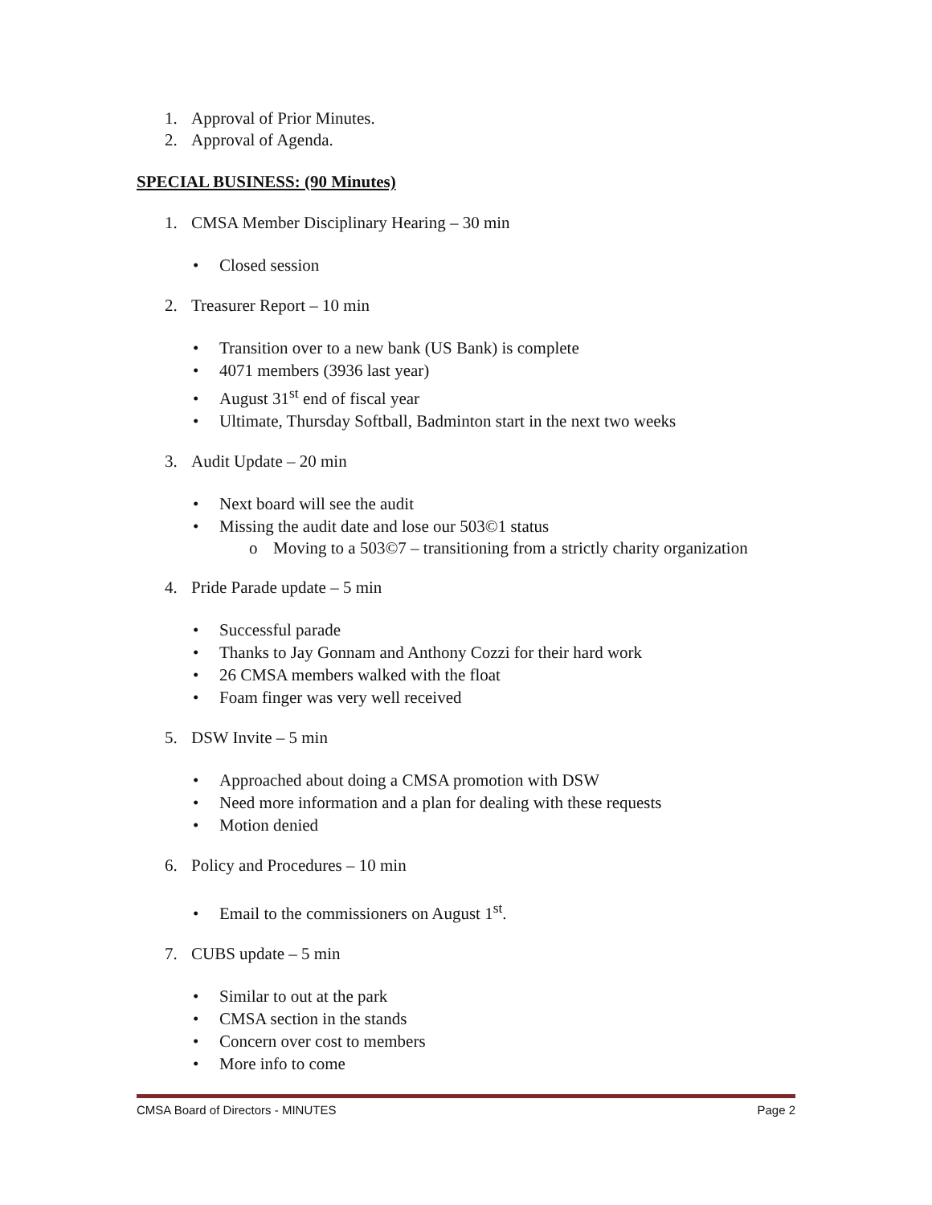1. Approval of Prior Minutes.
2. Approval of Agenda.
SPECIAL BUSINESS: (90 Minutes)
1. CMSA Member Disciplinary Hearing – 30 min
• Closed session
2. Treasurer Report – 10 min
• Transition over to a new bank (US Bank) is complete
• 4071 members (3936 last year)
• August 31<sup>st</sup> end of fiscal year
• Ultimate, Thursday Softball, Badminton start in the next two weeks
3. Audit Update – 20 min
• Next board will see the audit
• Missing the audit date and lose our 503©1 status
o Moving to a 503©7 – transitioning from a strictly charity organization
4. Pride Parade update – 5 min
• Successful parade
• Thanks to Jay Gonnam and Anthony Cozzi for their hard work
• 26 CMSA members walked with the float
• Foam finger was very well received
5. DSW Invite – 5 min
• Approached about doing a CMSA promotion with DSW
• Need more information and a plan for dealing with these requests
• Motion denied
6. Policy and Procedures – 10 min
• Email to the commissioners on August 1<sup>st</sup>.
7. CUBS update – 5 min
• Similar to out at the park
• CMSA section in the stands
• Concern over cost to members
• More info to come
CMSA Board of Directors - MINUTES Page 2